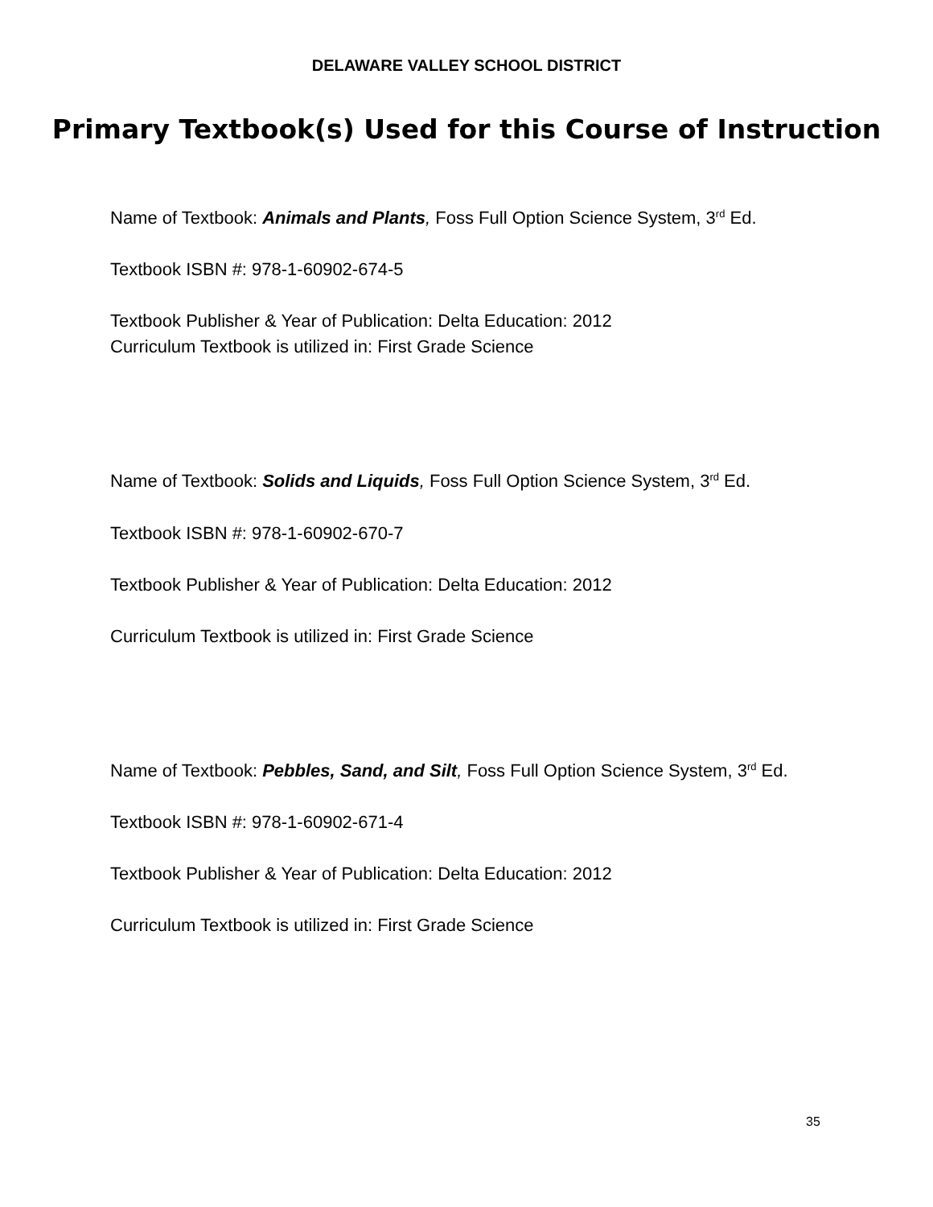DELAWARE VALLEY SCHOOL DISTRICT
Primary Textbook(s) Used for this Course of Instruction
Name of Textbook: Animals and Plants, Foss Full Option Science System, 3<sup>rd</sup> Ed.
Textbook ISBN #: 978-1-60902-674-5
Textbook Publisher & Year of Publication: Delta Education: 2012
Curriculum Textbook is utilized in: First Grade Science
Name of Textbook: Solids and Liquids, Foss Full Option Science System, 3<sup>rd</sup> Ed.
Textbook ISBN #: 978-1-60902-670-7
Textbook Publisher & Year of Publication: Delta Education: 2012
Curriculum Textbook is utilized in: First Grade Science
Name of Textbook: Pebbles, Sand, and Silt, Foss Full Option Science System, 3<sup>rd</sup> Ed.
Textbook ISBN #: 978-1-60902-671-4
Textbook Publisher & Year of Publication: Delta Education: 2012
Curriculum Textbook is utilized in: First Grade Science
35